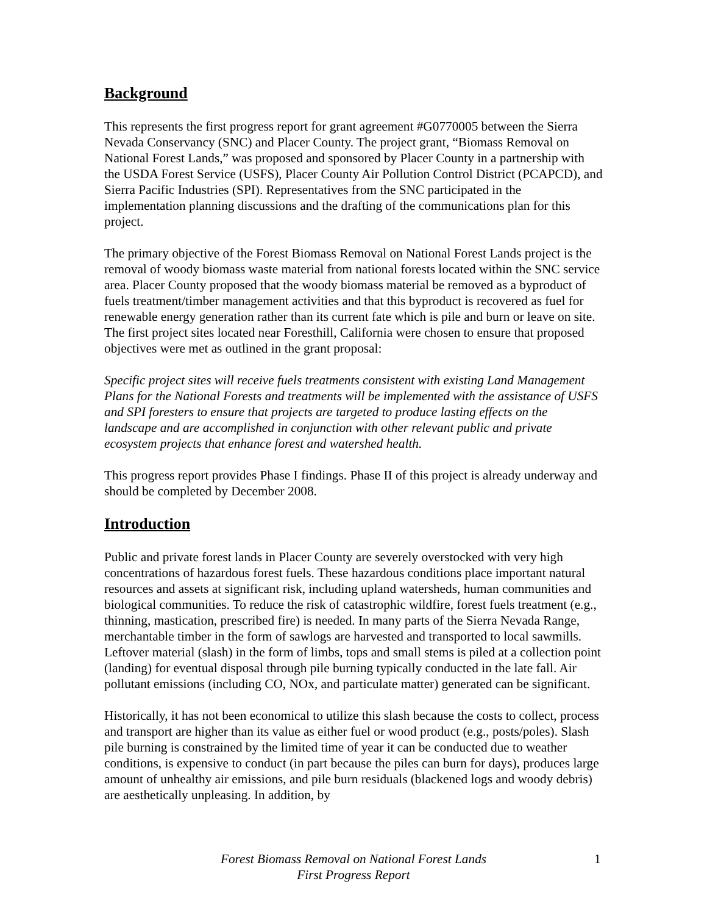Background
This represents the first progress report for grant agreement #G0770005 between the Sierra Nevada Conservancy (SNC) and Placer County. The project grant, “Biomass Removal on National Forest Lands,” was proposed and sponsored by Placer County in a partnership with the USDA Forest Service (USFS), Placer County Air Pollution Control District (PCAPCD), and Sierra Pacific Industries (SPI). Representatives from the SNC participated in the implementation planning discussions and the drafting of the communications plan for this project.
The primary objective of the Forest Biomass Removal on National Forest Lands project is the removal of woody biomass waste material from national forests located within the SNC service area. Placer County proposed that the woody biomass material be removed as a byproduct of fuels treatment/timber management activities and that this byproduct is recovered as fuel for renewable energy generation rather than its current fate which is pile and burn or leave on site. The first project sites located near Foresthill, California were chosen to ensure that proposed objectives were met as outlined in the grant proposal:
Specific project sites will receive fuels treatments consistent with existing Land Management Plans for the National Forests and treatments will be implemented with the assistance of USFS and SPI foresters to ensure that projects are targeted to produce lasting effects on the landscape and are accomplished in conjunction with other relevant public and private ecosystem projects that enhance forest and watershed health.
This progress report provides Phase I findings. Phase II of this project is already underway and should be completed by December 2008.
Introduction
Public and private forest lands in Placer County are severely overstocked with very high concentrations of hazardous forest fuels. These hazardous conditions place important natural resources and assets at significant risk, including upland watersheds, human communities and biological communities. To reduce the risk of catastrophic wildfire, forest fuels treatment (e.g., thinning, mastication, prescribed fire) is needed. In many parts of the Sierra Nevada Range, merchantable timber in the form of sawlogs are harvested and transported to local sawmills. Leftover material (slash) in the form of limbs, tops and small stems is piled at a collection point (landing) for eventual disposal through pile burning typically conducted in the late fall. Air pollutant emissions (including CO, NOx, and particulate matter) generated can be significant.
Historically, it has not been economical to utilize this slash because the costs to collect, process and transport are higher than its value as either fuel or wood product (e.g., posts/poles). Slash pile burning is constrained by the limited time of year it can be conducted due to weather conditions, is expensive to conduct (in part because the piles can burn for days), produces large amount of unhealthy air emissions, and pile burn residuals (blackened logs and woody debris) are aesthetically unpleasing. In addition, by
Forest Biomass Removal on National Forest Lands
First Progress Report
1